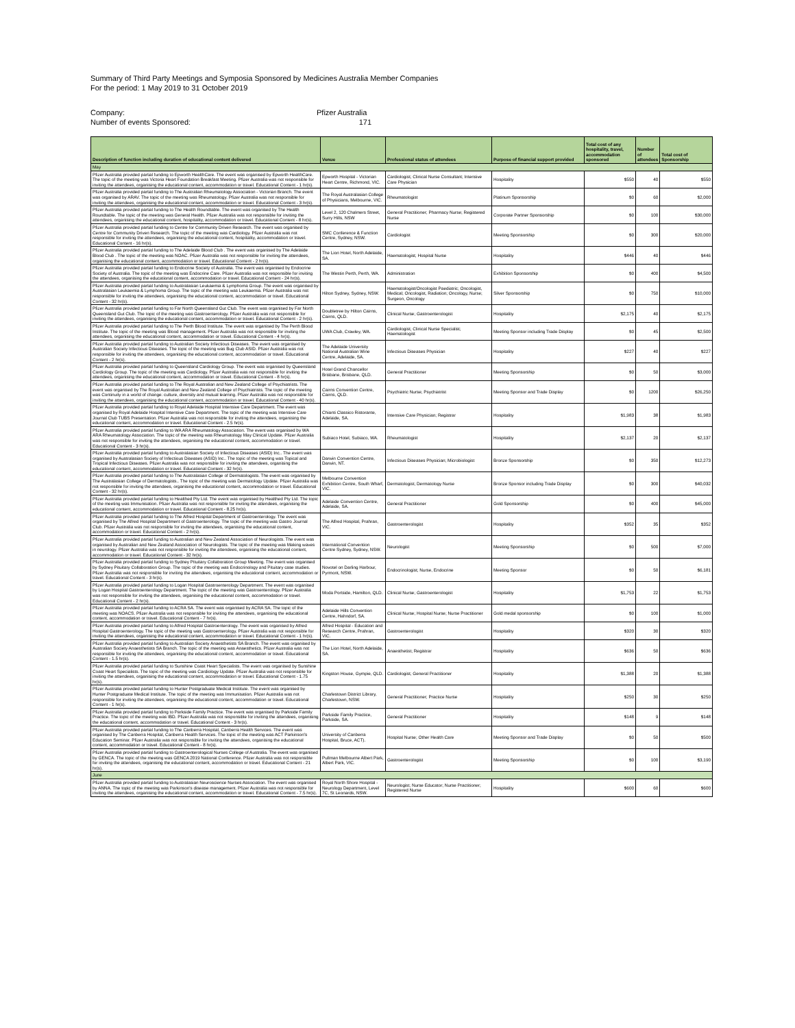Summary of Third Party Meetings and Symposia Sponsored by Medicines Australia Member Companies
For the period: 1 May 2019 to 31 October 2019
Company: Pfizer Australia
Number of events Sponsored: 171
| Description of function including duration of educational content delivered | Venue | Professional status of attendees | Purpose of financial support provided | Total cost of any hospitality, travel, accommodation sponsored | Number of attendees | Total cost of Sponsorship |
| --- | --- | --- | --- | --- | --- | --- |
| May | | | | | | |
| Pfizer Australia provided partial funding to Epworth HealthCare. The event was organised by Epworth HealthCare. The topic of the meeting was Victoria Heart Foundation Breakfast Meeting. Pfizer Australia was not responsible for inviting the attendees, organising the educational content, accommodation or travel. Educational Content - 1 hr(s). | Epworth Hospital - Victorian Heart Centre, Richmond, VIC. | Cardiologist; Clinical Nurse Consultant; Intensive Care Physician | Hospitality | $550 | 40 | $550 |
| Pfizer Australia provided partial funding to The Australian Rheumatology Association - Victorian Branch. The event was organised by ARAV. The topic of the meeting was Rheumatology. Pfizer Australia was not responsible for inviting the attendees, organising the educational content, accommodation or travel. Educational Content - 3 hr(s). | The Royal Australasian College of Physicians, Melbourne, VIC. | Rheumatologist | Platinum Sponsorship | $0 | 60 | $2,000 |
| Pfizer Australia provided partial funding to The Health Roundtable. The event was organised by The Health Roundtable. The topic of the meeting was General Health. Pfizer Australia was not responsible for inviting the attendees, organising the educational content, hospitality, accommodation or travel. Educational Content - 8 hr(s). | Level 2, 120 Chalmers Street, Surry Hills, NSW | General Practitioner; Pharmacy Nurse; Registered Nurse | Corporate Partner Sponsorship | $0 | 100 | $30,000 |
| Pfizer Australia provided partial funding to Centre for Community Driven Research. The event was organised by Centre for Community Driven Research. The topic of the meeting was Cardiology. Pfizer Australia was not responsible for inviting the attendees, organising the educational content, hospitality, accommodation or travel. Educational Content - 16 hr(s). | SMC Conference & Function Centre, Sydney, NSW. | Cardiologist | Meeting Sponsorship | $0 | 300 | $20,000 |
| Pfizer Australia provided partial funding to The Adelaide Blood Club . The event was organised by The Adelaide Blood Club . The topic of the meeting was NOAC. Pfizer Australia was not responsible for inviting the attendees, organising the educational content, accommodation or travel. Educational Content - 2 hr(s). | The Lion Hotel, North Adelaide, SA. | Haematologist; Hospital Nurse | Hospitality | $446 | 40 | $446 |
| Pfizer Australia provided partial funding to Endocrine Society of Australia. The event was organised by Endocrine Society of Australia. The topic of the meeting was Endocrine Care. Pfizer Australia was not responsible for inviting the attendees, organising the educational content, accommodation or travel. Educational Content - 24 hr(s). | The Westin Perth, Perth, WA. | Administration | Exhibition Sponsorship | $0 | 400 | $4,500 |
| Pfizer Australia provided partial funding to Australasian Leukaemia & Lymphoma Group. The event was organised by Australasian Leukaemia & Lymphoma Group. The topic of the meeting was Leukaemia. Pfizer Australia was not responsible for inviting the attendees, organising the educational content, accommodation or travel. Educational Content - 32 hr(s). | Hilton Sydney, Sydney, NSW. | Haematologist/Oncologist Paediatric; Oncologist, Medical; Oncologist, Radiation; Oncology, Nurse; Surgeon, Oncology | Silver Sponsorship | $0 | 750 | $10,000 |
| Pfizer Australia provided partial funding to Far North Queensland Gut Club. The event was organised by Far North Queensland Gut Club. The topic of the meeting was Gastroenterology. Pfizer Australia was not responsible for inviting the attendees, organising the educational content, accommodation or travel. Educational Content - 2 hr(s). | Doubletree by Hilton Cairns, Cairns, QLD. | Clinical Nurse; Gastroenterologist | Hospitality | $2,175 | 40 | $2,175 |
| Pfizer Australia provided partial funding to The Perth Blood Institute. The event was organised by The Perth Blood Institute. The topic of the meeting was Blood management. Pfizer Australia was not responsible for inviting the attendees, organising the educational content, accommodation or travel. Educational Content - 4 hr(s). | UWA Club, Crawley, WA. | Cardiologist; Clinical Nurse Specialist; Haematologist | Meeting Sponsor including Trade Display | $0 | 45 | $2,500 |
| Pfizer Australia provided partial funding to Australian Society Infectious Diseases. The event was organised by Australian Society Infectious Diseases. The topic of the meeting was Bug Club ASID. Pfizer Australia was not responsible for inviting the attendees, organising the educational content, accommodation or travel. Educational Content - 2 hr(s). | The Adelaide University National Australian Wine Centre, Adelaide, SA. | Infectious Diseases Physician | Hospitality | $227 | 40 | $227 |
| Pfizer Australia provided partial funding to Queensland Cardiology Group. The event was organised by Queensland Cardiology Group. The topic of the meeting was Cardiology. Pfizer Australia was not responsible for inviting the attendees, organising the educational content, accommodation or travel. Educational Content - 8 hr(s). | Hotel Grand Chancellor Brisbane, Brisbane, QLD. | General Practitioner | Meeting Sponsorship | $0 | 50 | $3,000 |
| Pfizer Australia provided partial funding to The Royal Australian and New Zealand College of Psychiatrists. The event was organised by The Royal Australian and New Zealand College of Psychiatrists. The topic of the meeting was Continuity in a world of change: culture, diversity and mutual learning. Pfizer Australia was not responsible for inviting the attendees, organising the educational content, accommodation or travel. Educational Content - 40 hr(s). | Cairns Convention Centre, Cairns, QLD. | Psychiatric Nurse; Psychiatrist | Meeting Sponsor and Trade Display | $0 | 1200 | $26,250 |
| Pfizer Australia provided partial funding to Royal Adelaide Hospital Intensive Care Department. The event was organised by Royal Adelaide Hospital Intensive Care Department. The topic of the meeting was Intensive Care Journal Club TUBS Presentation. Pfizer Australia was not responsible for inviting the attendees, organising the educational content, accommodation or travel. Educational Content - 2.5 hr(s). | Chianti Classico Ristorante, Adelaide, SA. | Intensive Care Physician; Registrar | Hospitality | $1,983 | 38 | $1,983 |
| Pfizer Australia provided partial funding to WA ARA Rheumatology Association. The event was organised by WA ARA Rheumatology Association. The topic of the meeting was Rheumatology May Clinical Update. Pfizer Australia was not responsible for inviting the attendees, organising the educational content, accommodation or travel. Educational Content - 3 hr(s). | Subiaco Hotel, Subiaco, WA. | Rheumatologist | Hospitality | $2,137 | 20 | $2,137 |
| Pfizer Australia provided partial funding to Australasian Society of Infectious Diseases (ASID) Inc.. The event was organised by Australasian Society of Infectious Diseases (ASID) Inc.. The topic of the meeting was Topical and Tropical Infectious Diseases. Pfizer Australia was not responsible for inviting the attendees, organising the educational content, accommodation or travel. Educational Content - 32 hr(s). | Darwin Convention Centre, Darwin, NT. | Infectious Diseases Physician; Microbiologist | Bronze Sponsorship | $0 | 350 | $12,273 |
| Pfizer Australia provided partial funding to The Australasian College of Dermatologists. The event was organised by The Australasian College of Dermatologists.. The topic of the meeting was Dermatology Update. Pfizer Australia was not responsible for inviting the attendees, organising the educational content, accommodation or travel. Educational Content - 32 hr(s). | Melbourne Convention Exhibition Centre, South Wharf, VIC. | Dermatologist; Dermatology Nurse | Bronze Sponsor including Trade Display | $0 | 300 | $40,032 |
| Pfizer Australia provided partial funding to Healthed Pty Ltd. The event was organised by Healthed Pty Ltd. The topic of the meeting was Immunisation. Pfizer Australia was not responsible for inviting the attendees, organising the educational content, accommodation or travel. Educational Content - 8.25 hr(s). | Adelaide Convention Centre, Adelaide, SA. | General Practitioner | Gold Sponsorship | $0 | 400 | $45,000 |
| Pfizer Australia provided partial funding to The Alfred Hospital Department of Gastroenterology. The event was organised by The Alfred Hospital Department of Gastroenterology. The topic of the meeting was Gastro Journal Club. Pfizer Australia was not responsible for inviting the attendees, organising the educational content, accommodation or travel. Educational Content - 2 hr(s). | The Alfred Hospital, Prahran, VIC. | Gastroenterologist | Hospitality | $352 | 35 | $352 |
| Pfizer Australia provided partial funding to Australian and New Zealand Association of Neurologists. The event was organised by Australian and New Zealand Association of Neurologists. The topic of the meeting was Making waves in neurology. Pfizer Australia was not responsible for inviting the attendees, organising the educational content, accommodation or travel. Educational Content - 32 hr(s). | International Convention Centre Sydney, Sydney, NSW. | Neurologist | Meeting Sponsorship | $0 | 500 | $7,000 |
| Pfizer Australia provided partial funding to Sydney Pituitary Collaboration Group Meeting. The event was organised by Sydney Pituitary Collaboration Group. The topic of the meeting was Endocrinology and Pituitary case studies. Pfizer Australia was not responsible for inviting the attendees, organising the educational content, accommodation or travel. Educational Content - 3 hr(s). | Novotel on Darling Harbour, Pyrmont, NSW. | Endocrinologist; Nurse, Endocrine | Meeting Sponsor | $0 | 50 | $6,181 |
| Pfizer Australia provided partial funding to Logan Hospital Gastroenterology Department. The event was organised by Logan Hospital Gastroenterology Department. The topic of the meeting was Gastroenterology. Pfizer Australia was not responsible for inviting the attendees, organising the educational content, accommodation or travel. Educational Content - 2 hr(s). | Moda Portside, Hamilton, QLD. | Clinical Nurse; Gastroenterologist | Hospitality | $1,753 | 22 | $1,753 |
| Pfizer Australia provided partial funding to ACRA SA. The event was organised by ACRA SA. The topic of the meeting was NOACS. Pfizer Australia was not responsible for inviting the attendees, organising the educational content, accommodation or travel. Educational Content - 7 hr(s). | Adelaide Hills Convention Centre, Hahndorf, SA. | Clinical Nurse; Hospital Nurse; Nurse Practitioner | Gold medal sponsorship | $0 | 100 | $1,000 |
| Pfizer Australia provided partial funding to Alfred Hospital Gastroenterology. The event was organised by Alfred Hospital Gastroenterology. The topic of the meeting was Gastroenterology. Pfizer Australia was not responsible for inviting the attendees, organising the educational content, accommodation or travel. Educational Content - 1 hr(s). | Alfred Hospital - Education and Research Centre, Prahran, VIC. | Gastroenterologist | Hospitality | $320 | 30 | $320 |
| Pfizer Australia provided partial funding to Australian Society Anaesthetists SA Branch. The event was organised by Australian Society Anaesthetists SA Branch. The topic of the meeting was Anaesthetics. Pfizer Australia was not responsible for inviting the attendees, organising the educational content, accommodation or travel. Educational Content - 1.5 hr(s). | The Lion Hotel, North Adelaide, SA. | Anaesthetist; Registrar | Hospitality | $636 | 50 | $636 |
| Pfizer Australia provided partial funding to Sunshine Coast Heart Specialists. The event was organised by Sunshine Coast Heart Specialists. The topic of the meeting was Cardiology Update. Pfizer Australia was not responsible for inviting the attendees, organising the educational content, accommodation or travel. Educational Content - 1.75 hr(s). | Kingston House, Gympie, QLD. | Cardiologist; General Practitioner | Hospitality | $1,388 | 20 | $1,388 |
| Pfizer Australia provided partial funding to Hunter Postgraduate Medical Institute. The event was organised by Hunter Postgraduate Medical Institute. The topic of the meeting was Immunisation. Pfizer Australia was not responsible for inviting the attendees, organising the educational content, accommodation or travel. Educational Content - 1 hr(s). | Charlestown District Library, Charlestown, NSW. | General Practitioner; Practice Nurse | Hospitality | $250 | 30 | $250 |
| Pfizer Australia provided partial funding to Parkside Family Practice. The event was organised by Parkside Family Practice. The topic of the meeting was IBD. Pfizer Australia was not responsible for inviting the attendees, organising the educational content, accommodation or travel. Educational Content - 3 hr(s). | Parkside Family Practice, Parkside, SA. | General Practitioner | Hospitality | $148 | 9 | $148 |
| Pfizer Australia provided partial funding to The Canberra Hospital, Canberra Health Services. The event was organised by The Canberra Hospital, Canberra Health Services. The topic of the meeting was ACT Parkinson's Education Seminar. Pfizer Australia was not responsible for inviting the attendees, organising the educational content, accommodation or travel. Educational Content - 8 hr(s). | University of Canberra Hospital, Bruce, ACT). | Hospital Nurse; Other Health Care | Meeting Sponsor and Trade Display | $0 | 50 | $500 |
| Pfizer Australia provided partial funding to Gastroenterological Nurses College of Australia. The event was organised by GENCA. The topic of the meeting was GENCA 2019 National Conference. Pfizer Australia was not responsible for inviting the attendees, organising the educational content, accommodation or travel. Educational Content - 21 hr(s). | Pullman Melbourne Albert Park, Albert Park, VIC. | Gastroenterologist | Meeting Sponsorship | $0 | 100 | $3,190 |
| June | | | | | | |
| Pfizer Australia provided partial funding to Australasian Neuroscience Nurses Association. The event was organised by ANNA. The topic of the meeting was Parkinson's disease management. Pfizer Australia was not responsible for inviting the attendees, organising the educational content, accommodation or travel. Educational Content - 7.5 hr(s). | Royal North Shore Hospital - Neurology Department, Level 7C, St Leonards, NSW. | Neurologist; Nurse Educator; Nurse Practitioner; Registered Nurse | Hospitality | $600 | 60 | $600 |